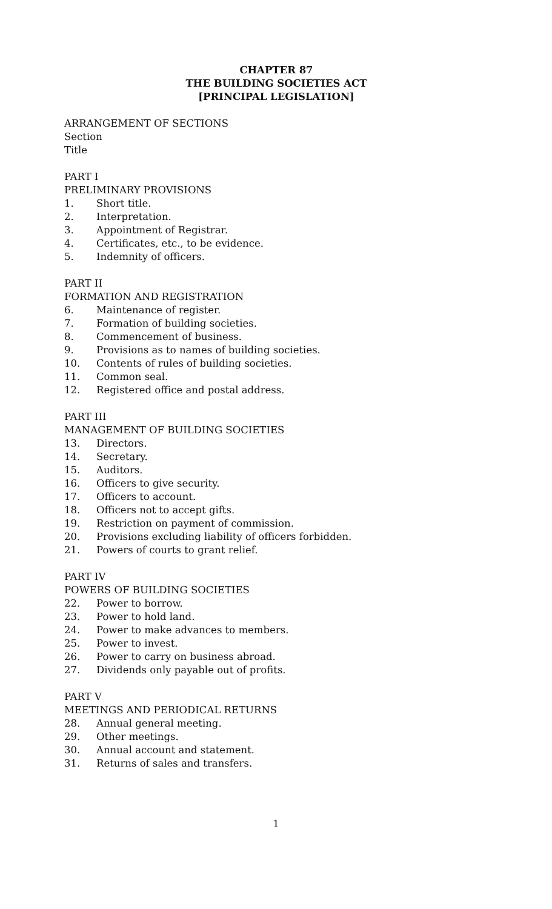CHAPTER 87
THE BUILDING SOCIETIES ACT
[PRINCIPAL LEGISLATION]
ARRANGEMENT OF SECTIONS
Section
Title
PART I
PRELIMINARY PROVISIONS
1. Short title.
2. Interpretation.
3. Appointment of Registrar.
4. Certificates, etc., to be evidence.
5. Indemnity of officers.
PART II
FORMATION AND REGISTRATION
6. Maintenance of register.
7. Formation of building societies.
8. Commencement of business.
9. Provisions as to names of building societies.
10. Contents of rules of building societies.
11. Common seal.
12. Registered office and postal address.
PART III
MANAGEMENT OF BUILDING SOCIETIES
13. Directors.
14. Secretary.
15. Auditors.
16. Officers to give security.
17. Officers to account.
18. Officers not to accept gifts.
19. Restriction on payment of commission.
20. Provisions excluding liability of officers forbidden.
21. Powers of courts to grant relief.
PART IV
POWERS OF BUILDING SOCIETIES
22. Power to borrow.
23. Power to hold land.
24. Power to make advances to members.
25. Power to invest.
26. Power to carry on business abroad.
27. Dividends only payable out of profits.
PART V
MEETINGS AND PERIODICAL RETURNS
28. Annual general meeting.
29. Other meetings.
30. Annual account and statement.
31. Returns of sales and transfers.
1